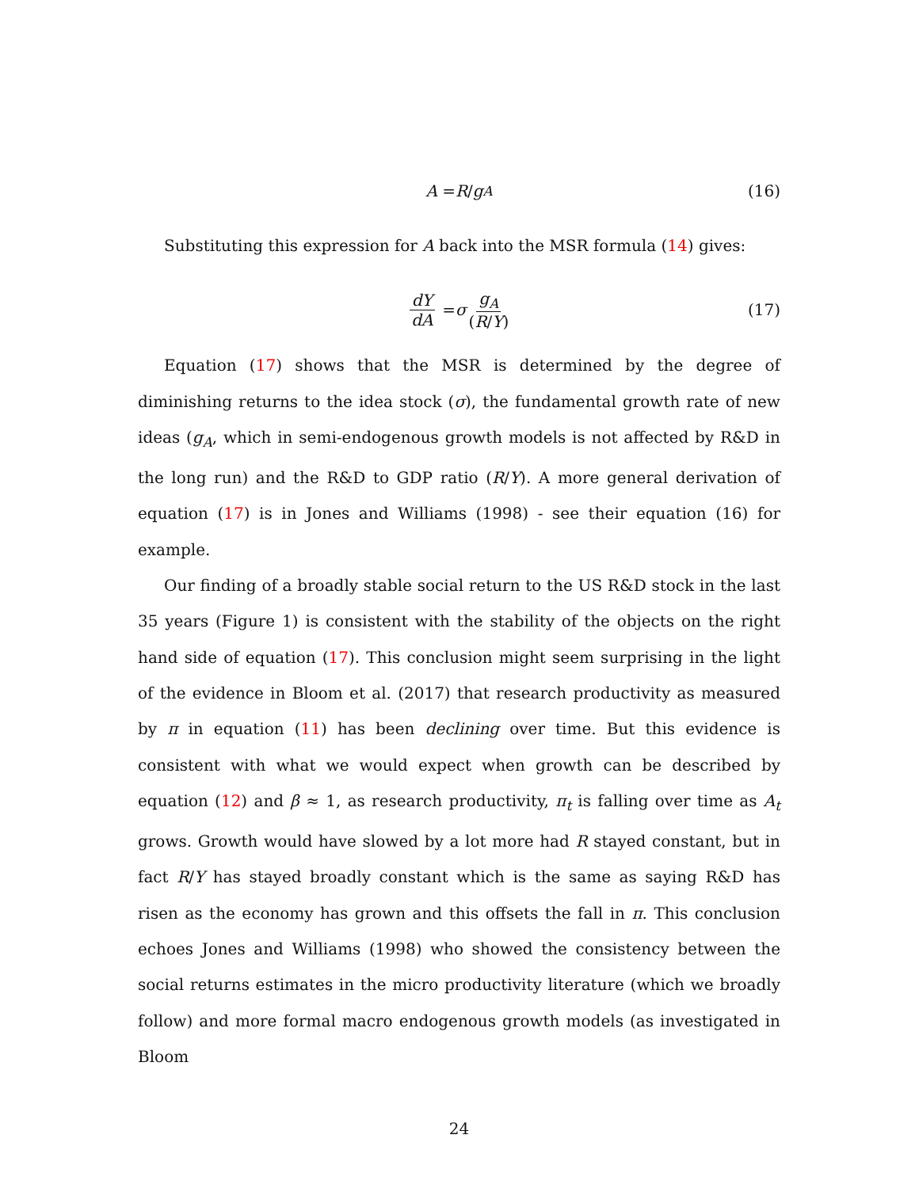A = R / g<sub>A</sub> (16)
Substituting this expression for A back into the MSR formula (14) gives:
dY dA = σ g<sub>A</sub> (R/Y) (17)
Equation (17) shows that the MSR is determined by the degree of diminishing returns to the idea stock (σ), the fundamental growth rate of new ideas (g<sub>A</sub>, which in semi-endogenous growth models is not affected by R&D in the long run) and the R&D to GDP ratio (R/Y). A more general derivation of equation (17) is in Jones and Williams (1998) - see their equation (16) for example.
Our finding of a broadly stable social return to the US R&D stock in the last 35 years (Figure 1) is consistent with the stability of the objects on the right hand side of equation (17). This conclusion might seem surprising in the light of the evidence in Bloom et al. (2017) that research productivity as measured by π in equation (11) has been declining over time. But this evidence is consistent with what we would expect when growth can be described by equation (12) and β ≈ 1, as research productivity, π<sub>t</sub> is falling over time as A<sub>t</sub> grows. Growth would have slowed by a lot more had R stayed constant, but in fact R/Y has stayed broadly constant which is the same as saying R&D has risen as the economy has grown and this offsets the fall in π. This conclusion echoes Jones and Williams (1998) who showed the consistency between the social returns estimates in the micro productivity literature (which we broadly follow) and more formal macro endogenous growth models (as investigated in Bloom
24